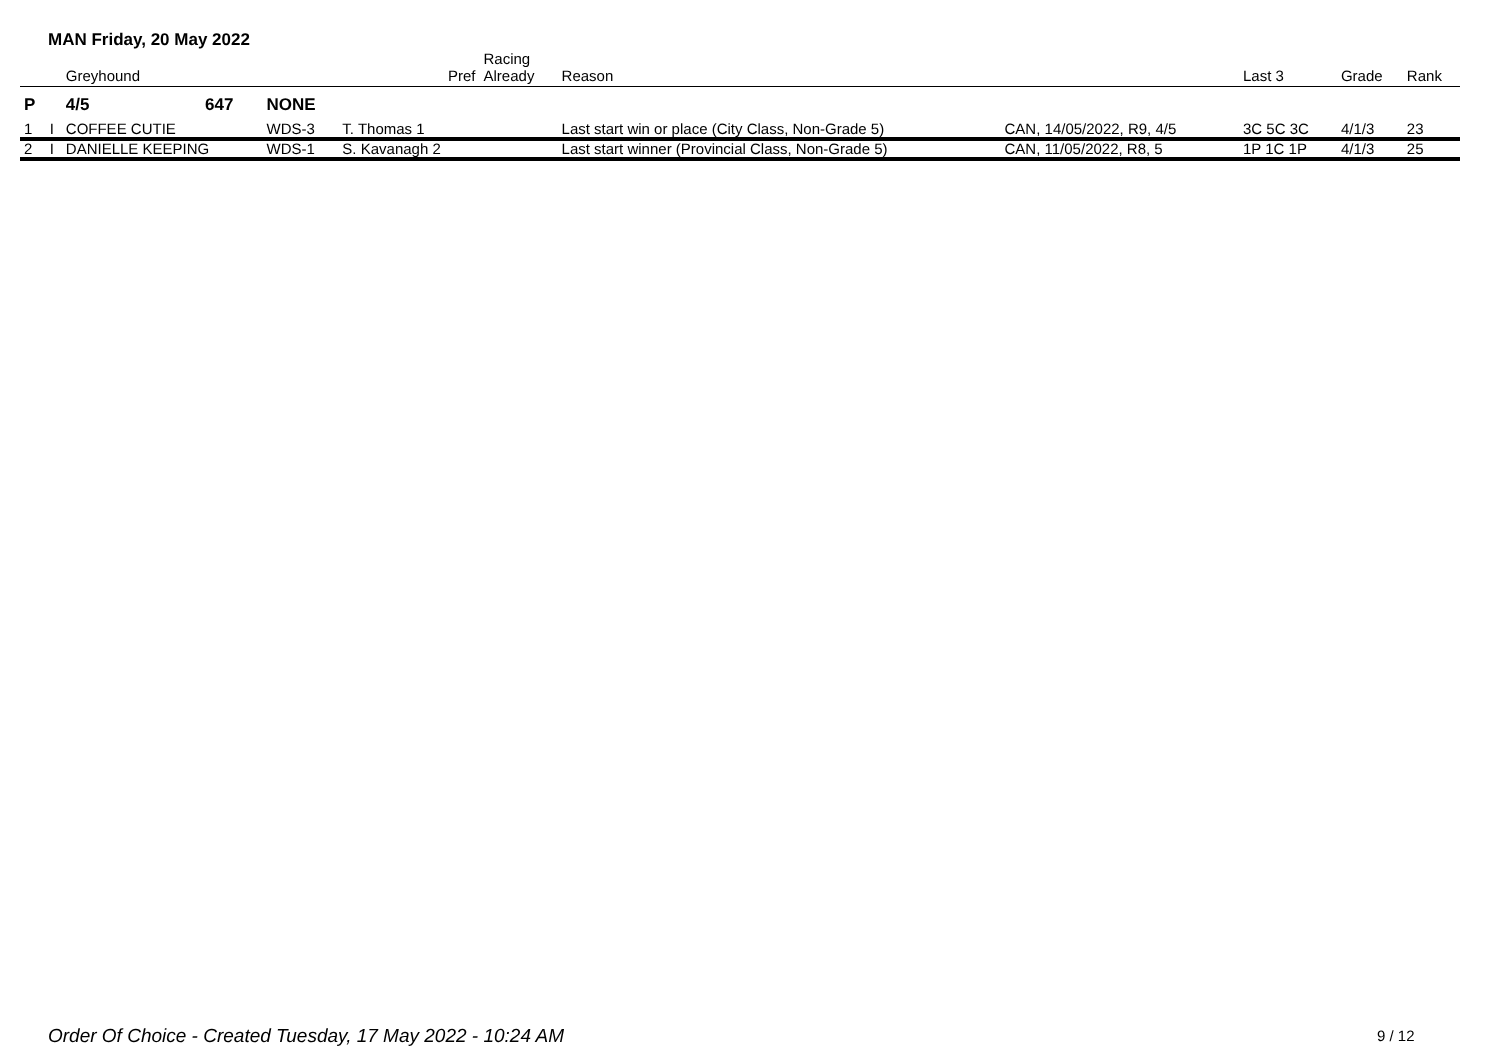MAN Friday, 20 May 2022
| | | Greyhound | | | Pref | Racing Already | Reason | | Last 3 | Grade | Rank |
| --- | --- | --- | --- | --- | --- | --- | --- | --- | --- | --- | --- |
| P | | 4/5 | 647 | NONE | | | | | | | |
| 1 | I | COFFEE CUTIE | | WDS-3 | T. Thomas 1 | | Last start win or place (City Class, Non-Grade 5) | CAN, 14/05/2022, R9, 4/5 | 3C 5C 3C | 4/1/3 | 23 |
| 2 | I | DANIELLE KEEPING | | WDS-1 | S. Kavanagh 2 | | Last start winner (Provincial Class, Non-Grade 5) | CAN, 11/05/2022, R8, 5 | 1P 1C 1P | 4/1/3 | 25 |
Order Of Choice - Created Tuesday, 17 May 2022 - 10:24 AM
9 / 12